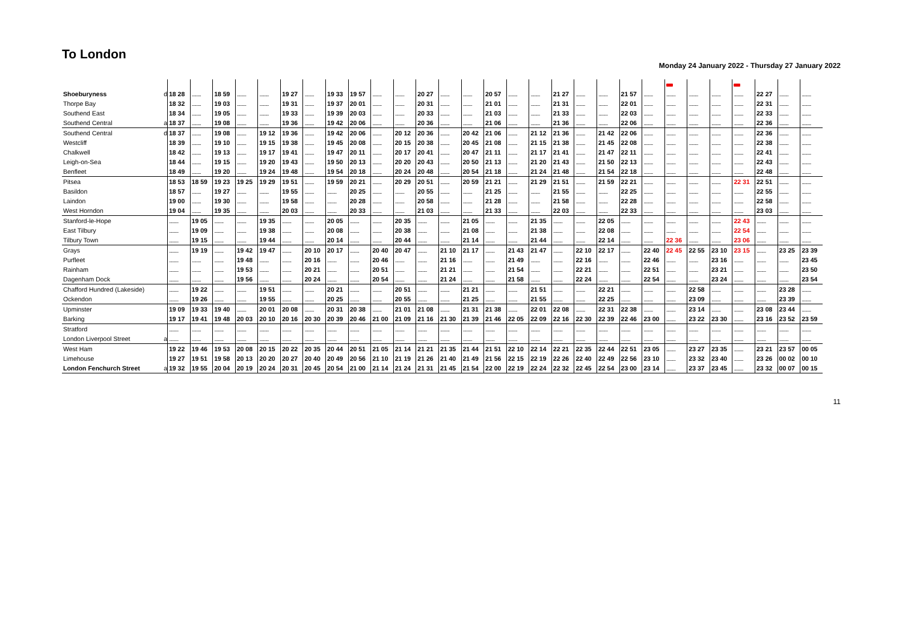To London
Monday 24 January 2022 - Thursday 27 January 2022
| Shoeburyness | d | 18 28 | ........ | 18 59 | ........ | ........ | 19 27 | ........ | 19 33 | 19 57 | ........ | ........ | 20 27 | ........ | ........ | 20 57 | ........ | ........ | 21 27 | ........ | ........ | 21 57 | ........ | ........ | ........ | ........ | ........ | 22 27 | ........ | ........ |
| Thorpe Bay | | 18 32 | ........ | 19 03 | ........ | ........ | 19 31 | ........ | 19 37 | 20 01 | ........ | ........ | 20 31 | ........ | ........ | 21 01 | ........ | ........ | 21 31 | ........ | ........ | 22 01 | ........ | ........ | ........ | ........ | ........ | 22 31 | ........ | ........ |
| Southend East | | 18 34 | ........ | 19 05 | ........ | ........ | 19 33 | ........ | 19 39 | 20 03 | ........ | ........ | 20 33 | ........ | ........ | 21 03 | ........ | ........ | 21 33 | ........ | ........ | 22 03 | ........ | ........ | ........ | ........ | ........ | 22 33 | ........ | ........ |
| Southend Central | a | 18 37 | ........ | 19 08 | ........ | ........ | 19 36 | ........ | 19 42 | 20 06 | ........ | ........ | 20 36 | ........ | ........ | 21 06 | ........ | ........ | 21 36 | ........ | ........ | 22 06 | ........ | ........ | ........ | ........ | ........ | 22 36 | ........ | ........ |
| Southend Central | d | 18 37 | ........ | 19 08 | ........ | 19 12 | 19 36 | ........ | 19 42 | 20 06 | ........ | 20 12 | 20 36 | ........ | 20 42 | 21 06 | ........ | 21 12 | 21 36 | ........ | 21 42 | 22 06 | ........ | ........ | ........ | ........ | ........ | 22 36 | ........ | ........ |
| Westcliff | | 18 39 | ........ | 19 10 | ........ | 19 15 | 19 38 | ........ | 19 45 | 20 08 | ........ | 20 15 | 20 38 | ........ | 20 45 | 21 08 | ........ | 21 15 | 21 38 | ........ | 21 45 | 22 08 | ........ | ........ | ........ | ........ | ........ | 22 38 | ........ | ........ |
| Chalkwell | | 18 42 | ........ | 19 13 | ........ | 19 17 | 19 41 | ........ | 19 47 | 20 11 | ........ | 20 17 | 20 41 | ........ | 20 47 | 21 11 | ........ | 21 17 | 21 41 | ........ | 21 47 | 22 11 | ........ | ........ | ........ | ........ | ........ | 22 41 | ........ | ........ |
| Leigh-on-Sea | | 18 44 | ........ | 19 15 | ........ | 19 20 | 19 43 | ........ | 19 50 | 20 13 | ........ | 20 20 | 20 43 | ........ | 20 50 | 21 13 | ........ | 21 20 | 21 43 | ........ | 21 50 | 22 13 | ........ | ........ | ........ | ........ | ........ | 22 43 | ........ | ........ |
| Benfleet | | 18 49 | ........ | 19 20 | ........ | 19 24 | 19 48 | ........ | 19 54 | 20 18 | ........ | 20 24 | 20 48 | ........ | 20 54 | 21 18 | ........ | 21 24 | 21 48 | ........ | 21 54 | 22 18 | ........ | ........ | ........ | ........ | ........ | 22 48 | ........ | ........ |
| Pitsea | | 18 53 | 18 59 | 19 23 | 19 25 | 19 29 | 19 51 | ........ | 19 59 | 20 21 | ........ | 20 29 | 20 51 | ........ | 20 59 | 21 21 | ........ | 21 29 | 21 51 | ........ | 21 59 | 22 21 | ........ | ........ | ........ | ........ | 22 31 | 22 51 | ........ | ........ |
| Basildon | | 18 57 | ........ | 19 27 | ........ | ........ | 19 55 | ........ | ........ | 20 25 | ........ | ........ | 20 55 | ........ | ........ | 21 25 | ........ | ........ | 21 55 | ........ | ........ | 22 25 | ........ | ........ | ........ | ........ | ........ | 22 55 | ........ | ........ |
| Laindon | | 19 00 | ........ | 19 30 | ........ | ........ | 19 58 | ........ | ........ | 20 28 | ........ | ........ | 20 58 | ........ | ........ | 21 28 | ........ | ........ | 21 58 | ........ | ........ | 22 28 | ........ | ........ | ........ | ........ | ........ | 22 58 | ........ | ........ |
| West Horndon | | 19 04 | ........ | 19 35 | ........ | ........ | 20 03 | ........ | ........ | 20 33 | ........ | ........ | 21 03 | ........ | ........ | 21 33 | ........ | ........ | 22 03 | ........ | ........ | 22 33 | ........ | ........ | ........ | ........ | ........ | 23 03 | ........ | ........ |
| Stanford-le-Hope | | ........ | 19 05 | ........ | ........ | 19 35 | ........ | ........ | 20 05 | ........ | ........ | 20 35 | ........ | ........ | 21 05 | ........ | ........ | 21 35 | ........ | ........ | 22 05 | ........ | ........ | ........ | ........ | ........ | 22 43 | ........ | ........ | ........ |
| East Tilbury | | ........ | 19 09 | ........ | ........ | 19 38 | ........ | ........ | 20 08 | ........ | ........ | 20 38 | ........ | ........ | 21 08 | ........ | ........ | 21 38 | ........ | ........ | 22 08 | ........ | ........ | ........ | ........ | ........ | 22 54 | ........ | ........ | ........ |
| Tilbury Town | | ........ | 19 15 | ........ | ........ | 19 44 | ........ | ........ | 20 14 | ........ | ........ | 20 44 | ........ | ........ | 21 14 | ........ | ........ | 21 44 | ........ | ........ | 22 14 | ........ | ........ | 22 36 | ........ | ........ | 23 06 | ........ | ........ | ........ |
| Grays | | ........ | 19 19 | ........ | 19 42 | 19 47 | ........ | 20 10 | 20 17 | ........ | 20 40 | 20 47 | ........ | 21 10 | 21 17 | ........ | 21 43 | 21 47 | ........ | 22 10 | 22 17 | ........ | 22 40 | 22 45 | 22 55 | 23 10 | 23 15 | ........ | 23 25 | 23 39 |
| Purfleet | | ........ | ........ | ........ | 19 48 | ........ | ........ | 20 16 | ........ | ........ | 20 46 | ........ | ........ | 21 16 | ........ | ........ | 21 49 | ........ | ........ | 22 16 | ........ | ........ | 22 46 | ........ | ........ | 23 16 | ........ | ........ | ........ | 23 45 |
| Rainham | | ........ | ........ | ........ | 19 53 | ........ | ........ | 20 21 | ........ | ........ | 20 51 | ........ | ........ | 21 21 | ........ | ........ | 21 54 | ........ | ........ | 22 21 | ........ | ........ | 22 51 | ........ | ........ | 23 21 | ........ | ........ | ........ | 23 50 |
| Dagenham Dock | | ........ | ........ | ........ | 19 56 | ........ | ........ | 20 24 | ........ | ........ | 20 54 | ........ | ........ | 21 24 | ........ | ........ | 21 58 | ........ | ........ | 22 24 | ........ | ........ | 22 54 | ........ | ........ | 23 24 | ........ | ........ | ........ | 23 54 |
| Chafford Hundred (Lakeside) | | ........ | 19 22 | ........ | ........ | 19 51 | ........ | ........ | 20 21 | ........ | ........ | 20 51 | ........ | ........ | 21 21 | ........ | ........ | 21 51 | ........ | ........ | 22 21 | ........ | ........ | ........ | 22 58 | ........ | ........ | ........ | 23 28 | ........ |
| Ockendon | | ........ | 19 26 | ........ | ........ | 19 55 | ........ | ........ | 20 25 | ........ | ........ | 20 55 | ........ | ........ | 21 25 | ........ | ........ | 21 55 | ........ | ........ | 22 25 | ........ | ........ | ........ | 23 09 | ........ | ........ | ........ | 23 39 | ........ |
| Upminster | | 19 09 | 19 33 | 19 40 | ........ | 20 01 | 20 08 | ........ | 20 31 | 20 38 | ........ | 21 01 | 21 08 | ........ | 21 31 | 21 38 | ........ | 22 01 | 22 08 | ........ | 22 31 | 22 38 | ........ | ........ | 23 14 | ........ | ........ | 23 08 | 23 44 | ........ |
| Barking | | 19 17 | 19 41 | 19 48 | 20 03 | 20 10 | 20 16 | 20 30 | 20 39 | 20 46 | 21 00 | 21 09 | 21 16 | 21 30 | 21 39 | 21 46 | 22 05 | 22 09 | 22 16 | 22 30 | 22 39 | 22 46 | 23 00 | ........ | 23 22 | 23 30 | ........ | 23 16 | 23 52 | 23 59 |
| Stratford | | ........ | ........ | ........ | ........ | ........ | ........ | ........ | ........ | ........ | ........ | ........ | ........ | ........ | ........ | ........ | ........ | ........ | ........ | ........ | ........ | ........ | ........ | ........ | ........ | ........ | ........ | ........ | ........ | ........ |
| London Liverpool Street | a | ........ | ........ | ........ | ........ | ........ | ........ | ........ | ........ | ........ | ........ | ........ | ........ | ........ | ........ | ........ | ........ | ........ | ........ | ........ | ........ | ........ | ........ | ........ | ........ | ........ | ........ | ........ | ........ | ........ |
| West Ham | | 19 22 | 19 46 | 19 53 | 20 08 | 20 15 | 20 22 | 20 35 | 20 44 | 20 51 | 21 05 | 21 14 | 21 21 | 21 35 | 21 44 | 21 51 | 22 10 | 22 14 | 22 21 | 22 35 | 22 44 | 22 51 | 23 05 | ........ | 23 27 | 23 35 | ........ | 23 21 | 23 57 | 00 05 |
| Limehouse | | 19 27 | 19 51 | 19 58 | 20 13 | 20 20 | 20 27 | 20 40 | 20 49 | 20 56 | 21 10 | 21 19 | 21 26 | 21 40 | 21 49 | 21 56 | 22 15 | 22 19 | 22 26 | 22 40 | 22 49 | 22 56 | 23 10 | ........ | 23 32 | 23 40 | ........ | 23 26 | 00 02 | 00 10 |
| London Fenchurch Street | a | 19 32 | 19 55 | 20 04 | 20 19 | 20 24 | 20 31 | 20 45 | 20 54 | 21 00 | 21 14 | 21 24 | 21 31 | 21 45 | 21 54 | 22 00 | 22 19 | 22 24 | 22 32 | 22 45 | 22 54 | 23 00 | 23 14 | ........ | 23 37 | 23 45 | ........ | 23 32 | 00 07 | 00 15 |
11